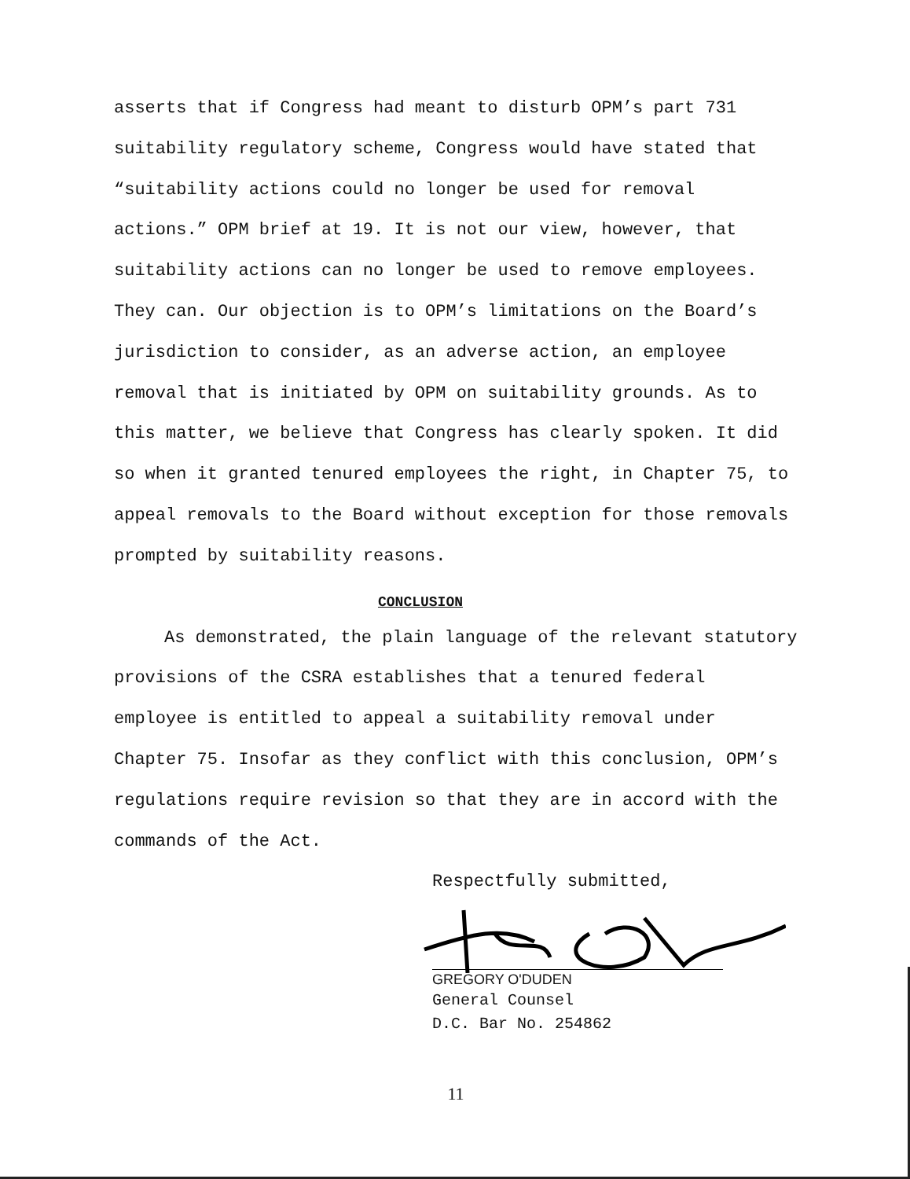asserts that if Congress had meant to disturb OPM’s part 731 suitability regulatory scheme, Congress would have stated that “suitability actions could no longer be used for removal actions.” OPM brief at 19. It is not our view, however, that suitability actions can no longer be used to remove employees. They can. Our objection is to OPM’s limitations on the Board’s jurisdiction to consider, as an adverse action, an employee removal that is initiated by OPM on suitability grounds. As to this matter, we believe that Congress has clearly spoken. It did so when it granted tenured employees the right, in Chapter 75, to appeal removals to the Board without exception for those removals prompted by suitability reasons.
CONCLUSION
As demonstrated, the plain language of the relevant statutory provisions of the CSRA establishes that a tenured federal employee is entitled to appeal a suitability removal under Chapter 75. Insofar as they conflict with this conclusion, OPM’s regulations require revision so that they are in accord with the commands of the Act.
Respectfully submitted,
GREGORY O'DUDEN
General Counsel
D.C. Bar No. 254862
11